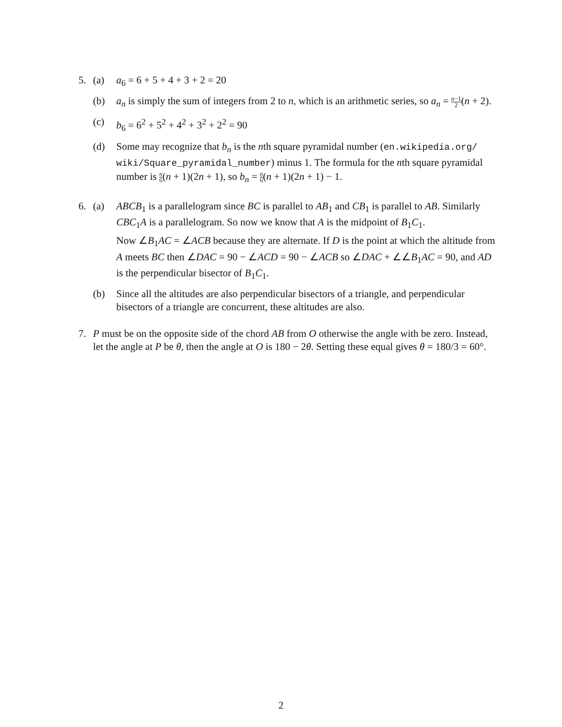5. (a) a<sub>6</sub> = 6 + 5 + 4 + 3 + 2 = 20
(b) a<sub>n</sub> is simply the sum of integers from 2 to n, which is an arithmetic series, so a<sub>n</sub> = n−1 2(n + 2).
(c) b<sub>6</sub> = 6<sup>2</sup> + 5<sup>2</sup> + 4<sup>2</sup> + 3<sup>2</sup> + 2<sup>2</sup> = 90
(d) Some may recognize that b<sub>n</sub> is the nth square pyramidal number (en.wikipedia.org/ wiki/Square_pyramidal_number) minus 1. The formula for the nth square pyramidal number is n 6(n + 1)(2n + 1), so b<sub>n</sub> = n 6(n + 1)(2n + 1) − 1.
6. (a) ABCB<sub>1</sub> is a parallelogram since BC is parallel to AB<sub>1</sub> and CB<sub>1</sub> is parallel to AB. Similarly CBC<sub>1</sub>A is a parallelogram. So now we know that A is the midpoint of B<sub>1</sub>C<sub>1</sub>.
Now ∠B<sub>1</sub>AC = ∠ACB because they are alternate. If D is the point at which the altitude from A meets BC then ∠DAC = 90 − ∠ACD = 90 − ∠ACB so ∠DAC + ∠∠B<sub>1</sub>AC = 90, and AD is the perpendicular bisector of B<sub>1</sub>C<sub>1</sub>.
(b) Since all the altitudes are also perpendicular bisectors of a triangle, and perpendicular bisectors of a triangle are concurrent, these altitudes are also.
7. P must be on the opposite side of the chord AB from O otherwise the angle with be zero. Instead, let the angle at P be θ, then the angle at O is 180 − 2θ. Setting these equal gives θ = 180/3 = 60°.
2